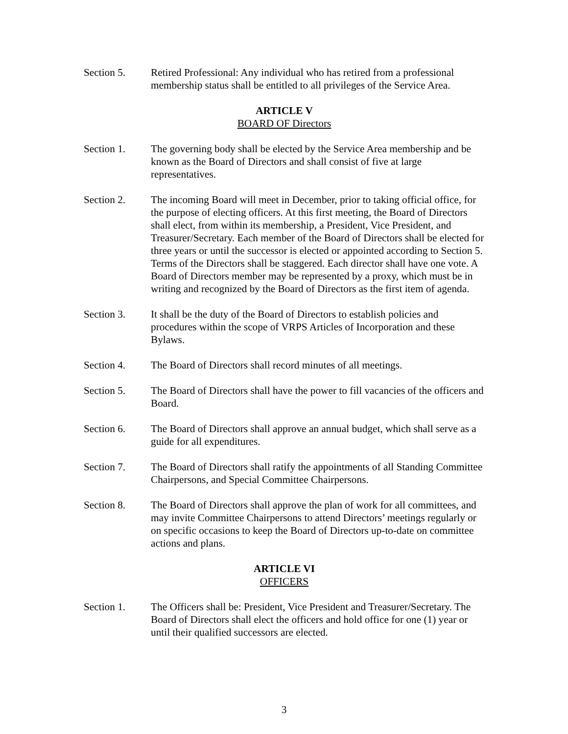Section 5. Retired Professional: Any individual who has retired from a professional membership status shall be entitled to all privileges of the Service Area.
ARTICLE V
BOARD OF Directors
Section 1. The governing body shall be elected by the Service Area membership and be known as the Board of Directors and shall consist of five at large representatives.
Section 2. The incoming Board will meet in December, prior to taking official office, for the purpose of electing officers. At this first meeting, the Board of Directors shall elect, from within its membership, a President, Vice President, and Treasurer/Secretary. Each member of the Board of Directors shall be elected for three years or until the successor is elected or appointed according to Section 5. Terms of the Directors shall be staggered. Each director shall have one vote. A Board of Directors member may be represented by a proxy, which must be in writing and recognized by the Board of Directors as the first item of agenda.
Section 3. It shall be the duty of the Board of Directors to establish policies and procedures within the scope of VRPS Articles of Incorporation and these Bylaws.
Section 4. The Board of Directors shall record minutes of all meetings.
Section 5. The Board of Directors shall have the power to fill vacancies of the officers and Board.
Section 6. The Board of Directors shall approve an annual budget, which shall serve as a guide for all expenditures.
Section 7. The Board of Directors shall ratify the appointments of all Standing Committee Chairpersons, and Special Committee Chairpersons.
Section 8. The Board of Directors shall approve the plan of work for all committees, and may invite Committee Chairpersons to attend Directors’ meetings regularly or on specific occasions to keep the Board of Directors up-to-date on committee actions and plans.
ARTICLE VI
OFFICERS
Section 1. The Officers shall be: President, Vice President and Treasurer/Secretary. The Board of Directors shall elect the officers and hold office for one (1) year or until their qualified successors are elected.
3